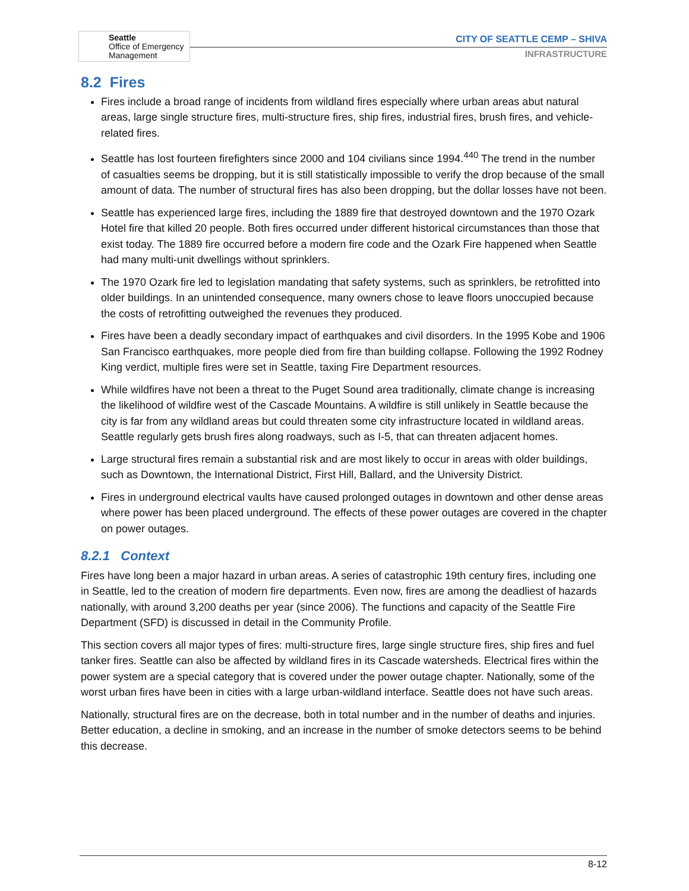Seattle
Office of Emergency
Management
CITY OF SEATTLE CEMP – SHIVA
INFRASTRUCTURE
8.2 Fires
Fires include a broad range of incidents from wildland fires especially where urban areas abut natural areas, large single structure fires, multi-structure fires, ship fires, industrial fires, brush fires, and vehicle-related fires.
Seattle has lost fourteen firefighters since 2000 and 104 civilians since 1994.<sup>440</sup> The trend in the number of casualties seems be dropping, but it is still statistically impossible to verify the drop because of the small amount of data. The number of structural fires has also been dropping, but the dollar losses have not been.
Seattle has experienced large fires, including the 1889 fire that destroyed downtown and the 1970 Ozark Hotel fire that killed 20 people. Both fires occurred under different historical circumstances than those that exist today. The 1889 fire occurred before a modern fire code and the Ozark Fire happened when Seattle had many multi-unit dwellings without sprinklers.
The 1970 Ozark fire led to legislation mandating that safety systems, such as sprinklers, be retrofitted into older buildings. In an unintended consequence, many owners chose to leave floors unoccupied because the costs of retrofitting outweighed the revenues they produced.
Fires have been a deadly secondary impact of earthquakes and civil disorders. In the 1995 Kobe and 1906 San Francisco earthquakes, more people died from fire than building collapse. Following the 1992 Rodney King verdict, multiple fires were set in Seattle, taxing Fire Department resources.
While wildfires have not been a threat to the Puget Sound area traditionally, climate change is increasing the likelihood of wildfire west of the Cascade Mountains. A wildfire is still unlikely in Seattle because the city is far from any wildland areas but could threaten some city infrastructure located in wildland areas. Seattle regularly gets brush fires along roadways, such as I-5, that can threaten adjacent homes.
Large structural fires remain a substantial risk and are most likely to occur in areas with older buildings, such as Downtown, the International District, First Hill, Ballard, and the University District.
Fires in underground electrical vaults have caused prolonged outages in downtown and other dense areas where power has been placed underground. The effects of these power outages are covered in the chapter on power outages.
8.2.1 Context
Fires have long been a major hazard in urban areas. A series of catastrophic 19th century fires, including one in Seattle, led to the creation of modern fire departments. Even now, fires are among the deadliest of hazards nationally, with around 3,200 deaths per year (since 2006). The functions and capacity of the Seattle Fire Department (SFD) is discussed in detail in the Community Profile.
This section covers all major types of fires: multi-structure fires, large single structure fires, ship fires and fuel tanker fires. Seattle can also be affected by wildland fires in its Cascade watersheds. Electrical fires within the power system are a special category that is covered under the power outage chapter. Nationally, some of the worst urban fires have been in cities with a large urban-wildland interface. Seattle does not have such areas.
Nationally, structural fires are on the decrease, both in total number and in the number of deaths and injuries. Better education, a decline in smoking, and an increase in the number of smoke detectors seems to be behind this decrease.
8-12